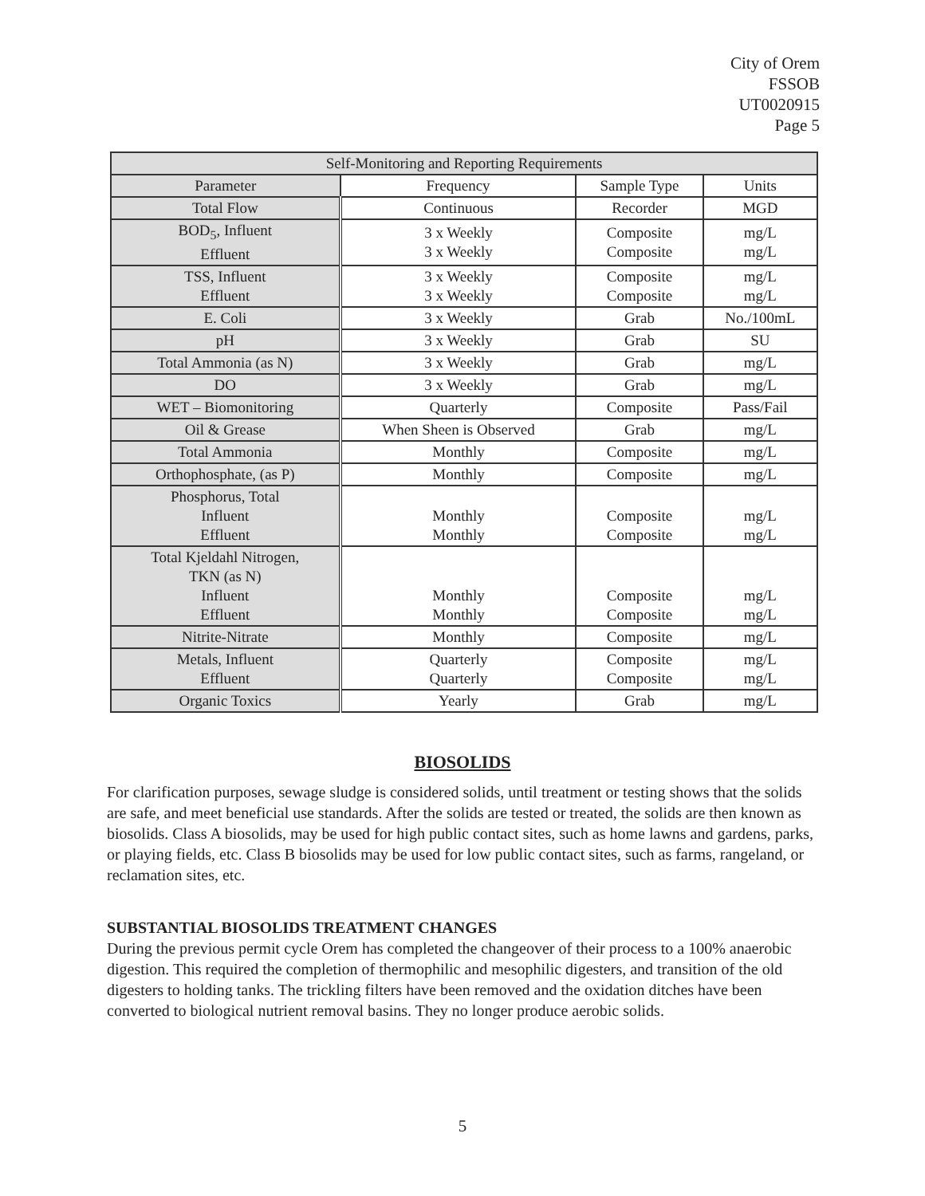City of Orem
FSSOB
UT0020915
Page 5
| Self-Monitoring and Reporting Requirements | | | |
| --- | --- | --- | --- |
| Parameter | Frequency | Sample Type | Units |
| Total Flow | Continuous | Recorder | MGD |
| BOD<sub>5</sub>, Influent Effluent | 3 x Weekly 3 x Weekly | Composite Composite | mg/L mg/L |
| TSS, Influent Effluent | 3 x Weekly 3 x Weekly | Composite Composite | mg/L mg/L |
| E. Coli | 3 x Weekly | Grab | No./100mL |
| pH | 3 x Weekly | Grab | SU |
| Total Ammonia (as N) | 3 x Weekly | Grab | mg/L |
| DO | 3 x Weekly | Grab | mg/L |
| WET – Biomonitoring | Quarterly | Composite | Pass/Fail |
| Oil & Grease | When Sheen is Observed | Grab | mg/L |
| Total Ammonia | Monthly | Composite | mg/L |
| Orthophosphate, (as P) | Monthly | Composite | mg/L |
| Phosphorus, Total Influent Effluent | Monthly Monthly | Composite Composite | mg/L mg/L |
| Total Kjeldahl Nitrogen, TKN (as N) Influent Effluent | Monthly Monthly | Composite Composite | mg/L mg/L |
| Nitrite-Nitrate | Monthly | Composite | mg/L |
| Metals, Influent Effluent | Quarterly Quarterly | Composite Composite | mg/L mg/L |
| Organic Toxics | Yearly | Grab | mg/L |
BIOSOLIDS
For clarification purposes, sewage sludge is considered solids, until treatment or testing shows that the solids are safe, and meet beneficial use standards. After the solids are tested or treated, the solids are then known as biosolids. Class A biosolids, may be used for high public contact sites, such as home lawns and gardens, parks, or playing fields, etc. Class B biosolids may be used for low public contact sites, such as farms, rangeland, or reclamation sites, etc.
SUBSTANTIAL BIOSOLIDS TREATMENT CHANGES
During the previous permit cycle Orem has completed the changeover of their process to a 100% anaerobic digestion. This required the completion of thermophilic and mesophilic digesters, and transition of the old digesters to holding tanks. The trickling filters have been removed and the oxidation ditches have been converted to biological nutrient removal basins. They no longer produce aerobic solids.
5